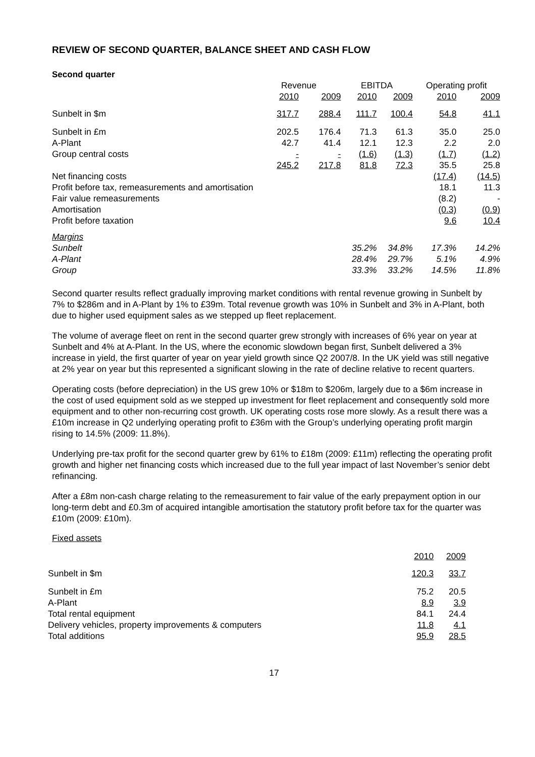REVIEW OF SECOND QUARTER, BALANCE SHEET AND CASH FLOW
Second quarter
| | Revenue | | EBITDA | | Operating profit | |
| --- | --- | --- | --- | --- | --- | --- |
| | 2010 | 2009 | 2010 | 2009 | 2010 | 2009 |
| Sunbelt in $m | 317.7 | 288.4 | 111.7 | 100.4 | 54.8 | 41.1 |
| Sunbelt in £m | 202.5 | 176.4 | 71.3 | 61.3 | 35.0 | 25.0 |
| A-Plant | 42.7 | 41.4 | 12.1 | 12.3 | 2.2 | 2.0 |
| Group central costs | - | - | (1.6) | (1.3) | (1.7) | (1.2) |
| | 245.2 | 217.8 | 81.8 | 72.3 | 35.5 | 25.8 |
| Net financing costs | | | | | (17.4) | (14.5) |
| Profit before tax, remeasurements and amortisation | | | | | 18.1 | 11.3 |
| Fair value remeasurements | | | | | (8.2) | - |
| Amortisation | | | | | (0.3) | (0.9) |
| Profit before taxation | | | | | 9.6 | 10.4 |
| Margins | | | | | | |
| Sunbelt | | | 35.2% | 34.8% | 17.3% | 14.2% |
| A-Plant | | | 28.4% | 29.7% | 5.1% | 4.9% |
| Group | | | 33.3% | 33.2% | 14.5% | 11.8% |
Second quarter results reflect gradually improving market conditions with rental revenue growing in Sunbelt by 7% to $286m and in A-Plant by 1% to £39m. Total revenue growth was 10% in Sunbelt and 3% in A-Plant, both due to higher used equipment sales as we stepped up fleet replacement.
The volume of average fleet on rent in the second quarter grew strongly with increases of 6% year on year at Sunbelt and 4% at A-Plant. In the US, where the economic slowdown began first, Sunbelt delivered a 3% increase in yield, the first quarter of year on year yield growth since Q2 2007/8. In the UK yield was still negative at 2% year on year but this represented a significant slowing in the rate of decline relative to recent quarters.
Operating costs (before depreciation) in the US grew 10% or $18m to $206m, largely due to a $6m increase in the cost of used equipment sold as we stepped up investment for fleet replacement and consequently sold more equipment and to other non-recurring cost growth. UK operating costs rose more slowly. As a result there was a £10m increase in Q2 underlying operating profit to £36m with the Group’s underlying operating profit margin rising to 14.5% (2009: 11.8%).
Underlying pre-tax profit for the second quarter grew by 61% to £18m (2009: £11m) reflecting the operating profit growth and higher net financing costs which increased due to the full year impact of last November’s senior debt refinancing.
After a £8m non-cash charge relating to the remeasurement to fair value of the early prepayment option in our long-term debt and £0.3m of acquired intangible amortisation the statutory profit before tax for the quarter was £10m (2009: £10m).
Fixed assets
| | 2010 | 2009 |
| Sunbelt in $m | 120.3 | 33.7 |
| Sunbelt in £m | 75.2 | 20.5 |
| A-Plant | 8.9 | 3.9 |
| Total rental equipment | 84.1 | 24.4 |
| Delivery vehicles, property improvements & computers | 11.8 | 4.1 |
| Total additions | 95.9 | 28.5 |
17